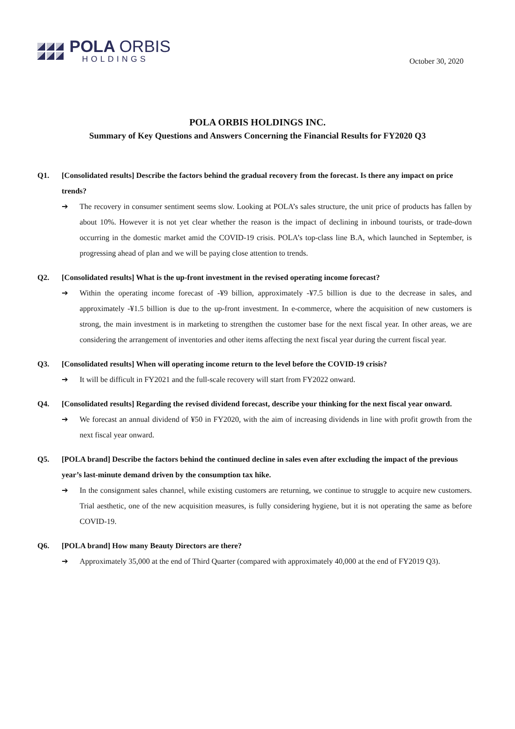POLA ORBIS
HOLDINGS
October 30, 2020
POLA ORBIS HOLDINGS INC.
Summary of Key Questions and Answers Concerning the Financial Results for FY2020 Q3
Q1. [Consolidated results] Describe the factors behind the gradual recovery from the forecast. Is there any impact on price trends?
➔ The recovery in consumer sentiment seems slow. Looking at POLA’s sales structure, the unit price of products has fallen by about 10%. However it is not yet clear whether the reason is the impact of declining in inbound tourists, or trade-down occurring in the domestic market amid the COVID-19 crisis. POLA’s top-class line B.A, which launched in September, is progressing ahead of plan and we will be paying close attention to trends.
Q2. [Consolidated results] What is the up-front investment in the revised operating income forecast?
➔ Within the operating income forecast of -¥9 billion, approximately -¥7.5 billion is due to the decrease in sales, and approximately -¥1.5 billion is due to the up-front investment. In e-commerce, where the acquisition of new customers is strong, the main investment is in marketing to strengthen the customer base for the next fiscal year. In other areas, we are considering the arrangement of inventories and other items affecting the next fiscal year during the current fiscal year.
Q3. [Consolidated results] When will operating income return to the level before the COVID-19 crisis?
➔ It will be difficult in FY2021 and the full-scale recovery will start from FY2022 onward.
Q4. [Consolidated results] Regarding the revised dividend forecast, describe your thinking for the next fiscal year onward.
➔ We forecast an annual dividend of ¥50 in FY2020, with the aim of increasing dividends in line with profit growth from the next fiscal year onward.
Q5. [POLA brand] Describe the factors behind the continued decline in sales even after excluding the impact of the previous year’s last-minute demand driven by the consumption tax hike.
➔ In the consignment sales channel, while existing customers are returning, we continue to struggle to acquire new customers. Trial aesthetic, one of the new acquisition measures, is fully considering hygiene, but it is not operating the same as before COVID-19.
Q6. [POLA brand] How many Beauty Directors are there?
➔ Approximately 35,000 at the end of Third Quarter (compared with approximately 40,000 at the end of FY2019 Q3).